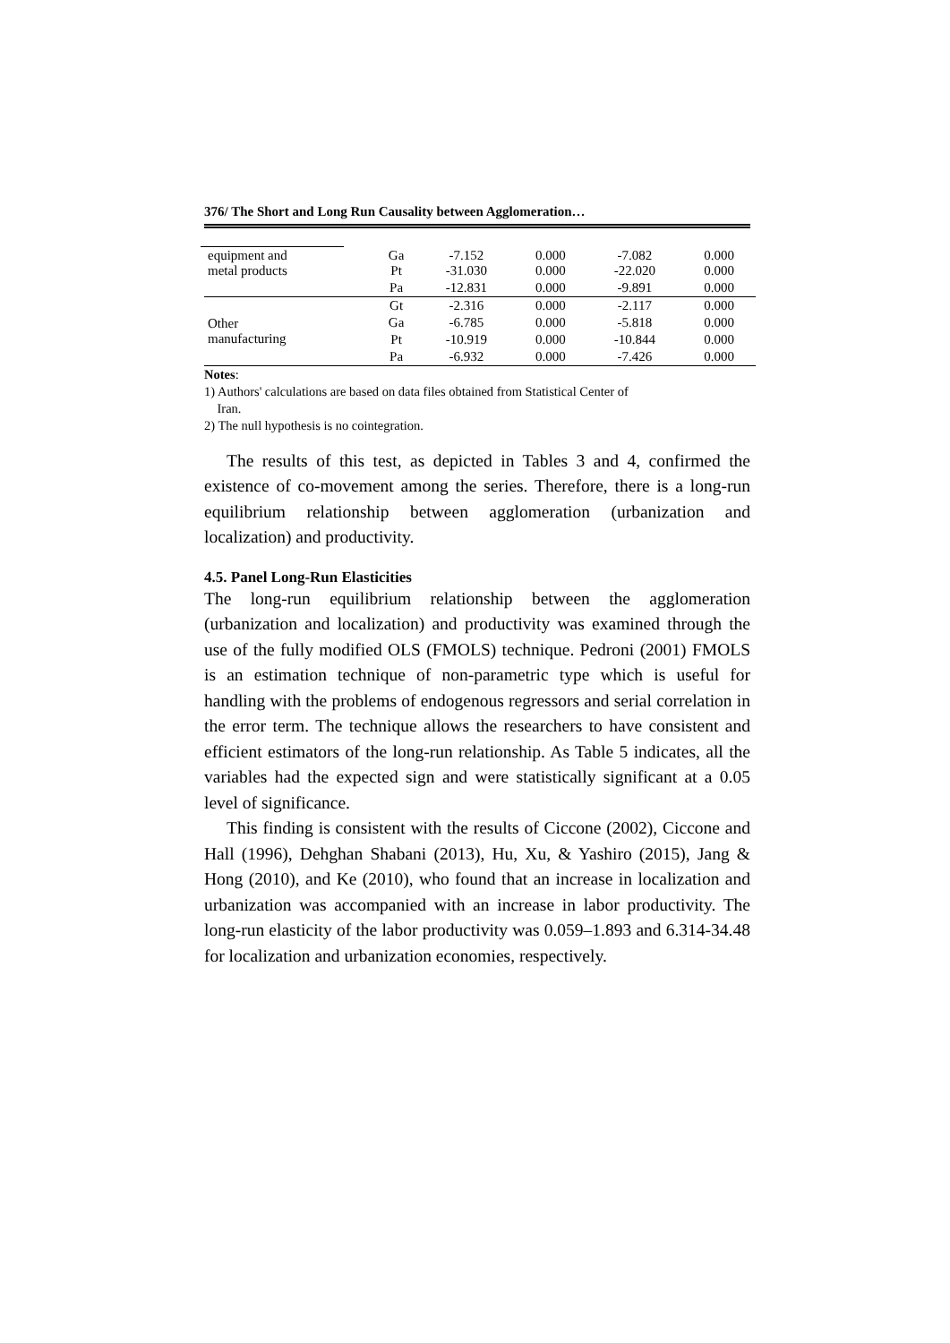376/ The Short and Long Run Causality between Agglomeration…
| equipment and metal products | Ga Pt | -7.152 -31.030 | 0.000 0.000 | -7.082 -22.020 | 0.000 0.000 |
| | Pa | -12.831 | 0.000 | -9.891 | 0.000 |
| Other manufacturing | Gt | -2.316 | 0.000 | -2.117 | 0.000 |
| | Ga | -6.785 | 0.000 | -5.818 | 0.000 |
| | Pt | -10.919 | 0.000 | -10.844 | 0.000 |
| | Pa | -6.932 | 0.000 | -7.426 | 0.000 |
Notes:
1) Authors' calculations are based on data files obtained from Statistical Center of
Iran.
2) The null hypothesis is no cointegration.
The results of this test, as depicted in Tables 3 and 4, confirmed the existence of co-movement among the series. Therefore, there is a long-run equilibrium relationship between agglomeration (urbanization and localization) and productivity.
4.5. Panel Long-Run Elasticities
The long-run equilibrium relationship between the agglomeration (urbanization and localization) and productivity was examined through the use of the fully modified OLS (FMOLS) technique. Pedroni (2001) FMOLS is an estimation technique of non-parametric type which is useful for handling with the problems of endogenous regressors and serial correlation in the error term. The technique allows the researchers to have consistent and efficient estimators of the long-run relationship. As Table 5 indicates, all the variables had the expected sign and were statistically significant at a 0.05 level of significance.
This finding is consistent with the results of Ciccone (2002), Ciccone and Hall (1996), Dehghan Shabani (2013), Hu, Xu, & Yashiro (2015), Jang & Hong (2010), and Ke (2010), who found that an increase in localization and urbanization was accompanied with an increase in labor productivity. The long-run elasticity of the labor productivity was 0.059–1.893 and 6.314-34.48 for localization and urbanization economies, respectively.